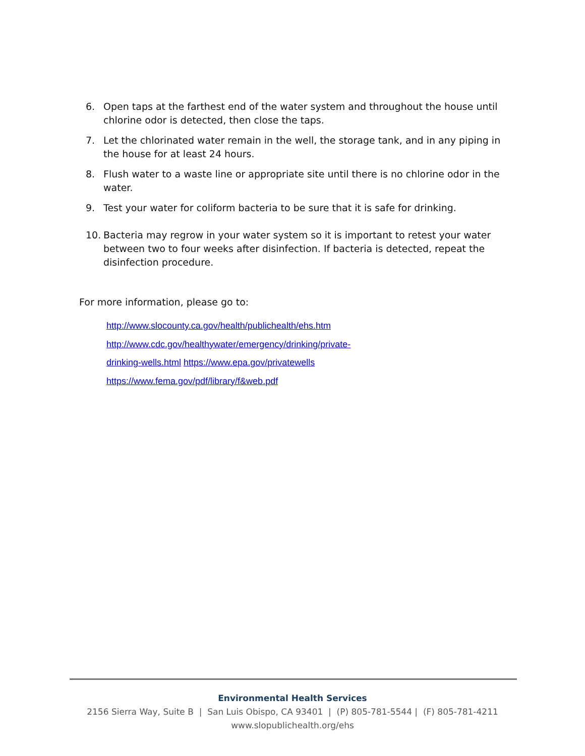6. Open taps at the farthest end of the water system and throughout the house until chlorine odor is detected, then close the taps.
7. Let the chlorinated water remain in the well, the storage tank, and in any piping in the house for at least 24 hours.
8. Flush water to a waste line or appropriate site until there is no chlorine odor in the water.
9. Test your water for coliform bacteria to be sure that it is safe for drinking.
10. Bacteria may regrow in your water system so it is important to retest your water between two to four weeks after disinfection. If bacteria is detected, repeat the disinfection procedure.
For more information, please go to:
http://www.slocounty.ca.gov/health/publichealth/ehs.htm
http://www.cdc.gov/healthywater/emergency/drinking/private-
drinking-wells.html https://www.epa.gov/privatewells
https://www.fema.gov/pdf/library/f&web.pdf
Environmental Health Services
2156 Sierra Way, Suite B | San Luis Obispo, CA 93401 | (P) 805-781-5544 | (F) 805-781-4211
www.slopublichealth.org/ehs